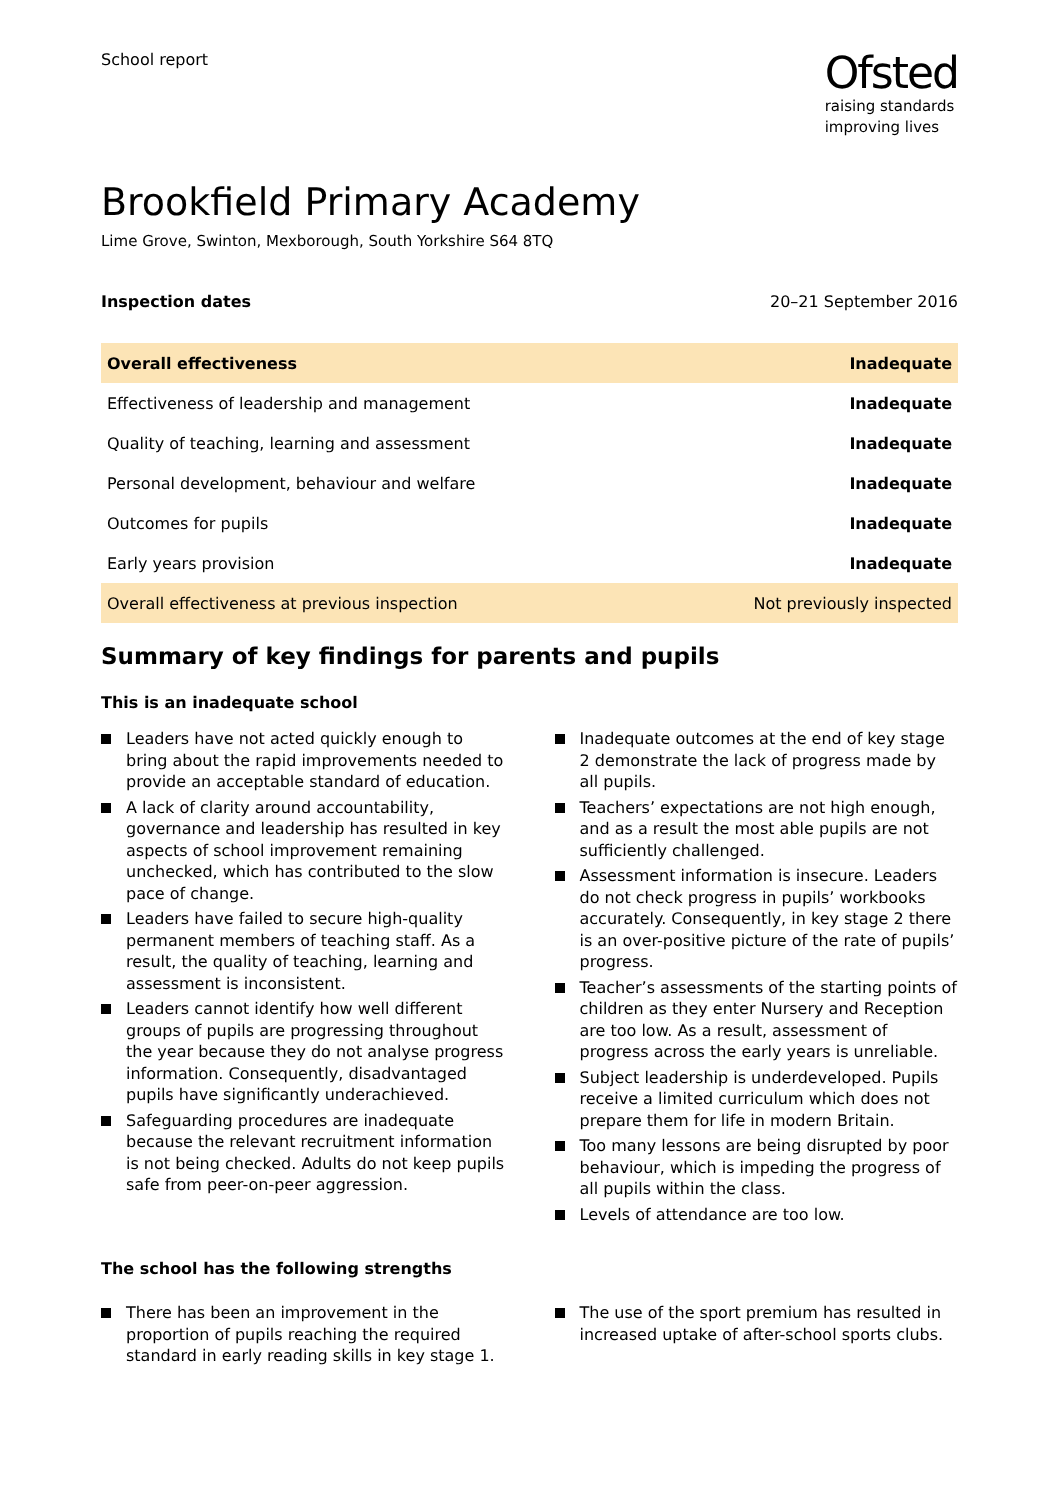School report
Ofsted
raising standards
improving lives
Brookfield Primary Academy
Lime Grove, Swinton, Mexborough, South Yorkshire S64 8TQ
Inspection dates 20–21 September 2016
| Overall effectiveness | Inadequate |
| Effectiveness of leadership and management | Inadequate |
| Quality of teaching, learning and assessment | Inadequate |
| Personal development, behaviour and welfare | Inadequate |
| Outcomes for pupils | Inadequate |
| Early years provision | Inadequate |
| Overall effectiveness at previous inspection | Not previously inspected |
Summary of key findings for parents and pupils
This is an inadequate school
Leaders have not acted quickly enough to bring about the rapid improvements needed to provide an acceptable standard of education.
A lack of clarity around accountability, governance and leadership has resulted in key aspects of school improvement remaining unchecked, which has contributed to the slow pace of change.
Leaders have failed to secure high-quality permanent members of teaching staff. As a result, the quality of teaching, learning and assessment is inconsistent.
Leaders cannot identify how well different groups of pupils are progressing throughout the year because they do not analyse progress information. Consequently, disadvantaged pupils have significantly underachieved.
Safeguarding procedures are inadequate because the relevant recruitment information is not being checked. Adults do not keep pupils safe from peer-on-peer aggression.
Inadequate outcomes at the end of key stage 2 demonstrate the lack of progress made by all pupils.
Teachers’ expectations are not high enough, and as a result the most able pupils are not sufficiently challenged.
Assessment information is insecure. Leaders do not check progress in pupils’ workbooks accurately. Consequently, in key stage 2 there is an over-positive picture of the rate of pupils’ progress.
Teacher’s assessments of the starting points of children as they enter Nursery and Reception are too low. As a result, assessment of progress across the early years is unreliable.
Subject leadership is underdeveloped. Pupils receive a limited curriculum which does not prepare them for life in modern Britain.
Too many lessons are being disrupted by poor behaviour, which is impeding the progress of all pupils within the class.
Levels of attendance are too low.
The school has the following strengths
There has been an improvement in the proportion of pupils reaching the required standard in early reading skills in key stage 1.
The use of the sport premium has resulted in increased uptake of after-school sports clubs.